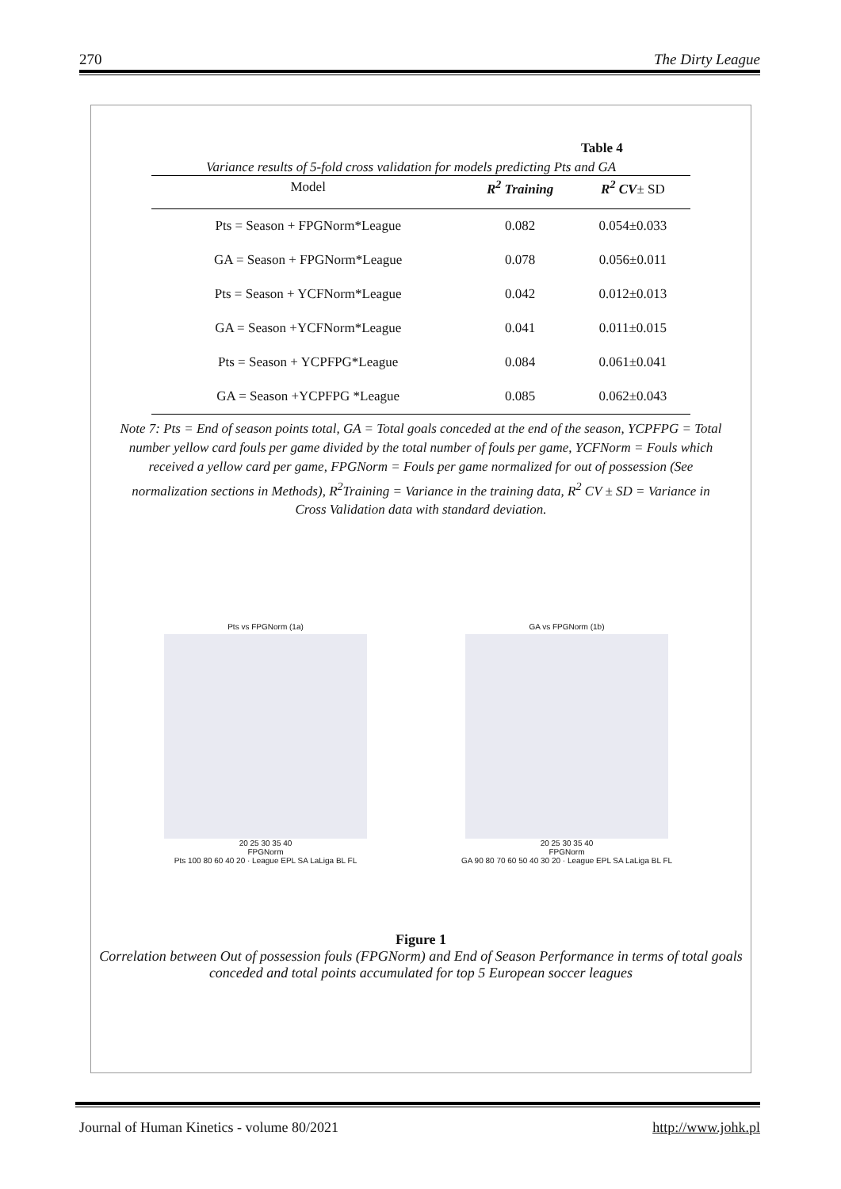270 The Dirty League
Table 4
Variance results of 5-fold cross validation for models predicting Pts and GA
| Model | R<sup>2</sup> Training | R<sup>2</sup> CV ± SD |
| --- | --- | --- |
| Pts = Season + FPGNorm*League | 0.082 | 0.054±0.033 |
| GA = Season + FPGNorm*League | 0.078 | 0.056±0.011 |
| Pts = Season + YCFNorm*League | 0.042 | 0.012±0.013 |
| GA = Season +YCFNorm*League | 0.041 | 0.011±0.015 |
| Pts = Season + YCPFPG*League | 0.084 | 0.061±0.041 |
| GA = Season +YCPFPG *League | 0.085 | 0.062±0.043 |
Note 7: Pts = End of season points total, GA = Total goals conceded at the end of the season, YCPFPG = Total number yellow card fouls per game divided by the total number of fouls per game, YCFNorm = Fouls which received a yellow card per game, FPGNorm = Fouls per game normalized for out of possession (See normalization sections in Methods), R<sup>2</sup>Training = Variance in the training data, R<sup>2</sup> CV ± SD = Variance in Cross Validation data with standard deviation.
Pts vs FPGNorm (1a)
20 25 30 35 40
FPGNorm
Pts 100 80 60 40 20 · League EPL SA LaLiga BL FL
GA vs FPGNorm (1b)
20 25 30 35 40
FPGNorm
GA 90 80 70 60 50 40 30 20 · League EPL SA LaLiga BL FL
Figure 1
Correlation between Out of possession fouls (FPGNorm) and End of Season Performance in terms of total goals conceded and total points accumulated for top 5 European soccer leagues
Journal of Human Kinetics - volume 80/2021 http://www.johk.pl